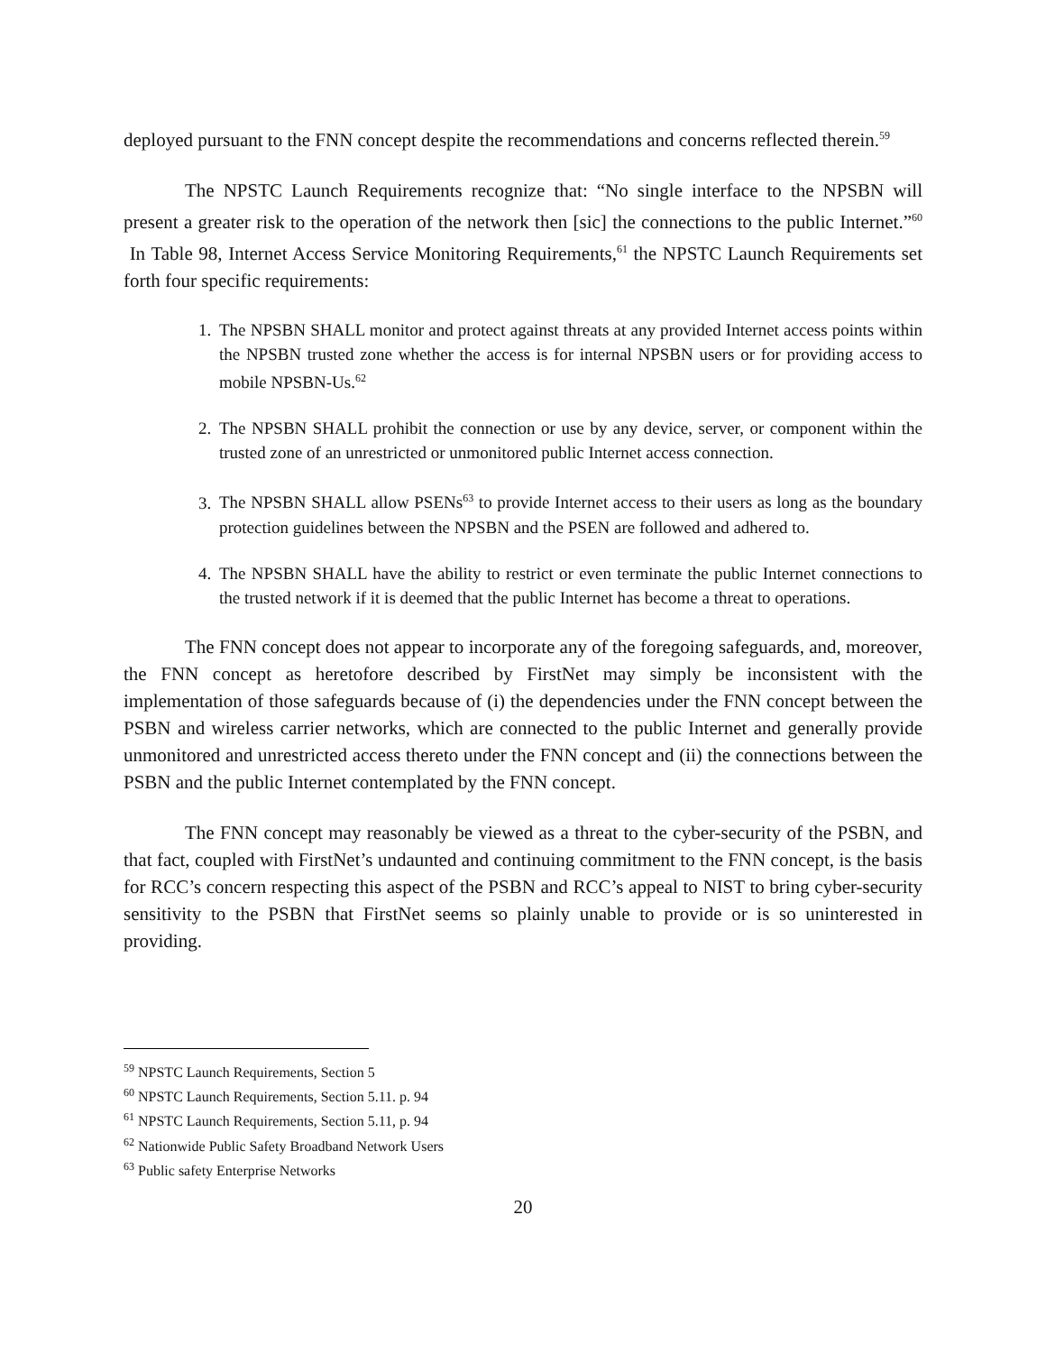deployed pursuant to the FNN concept despite the recommendations and concerns reflected therein.<sup>59</sup>
The NPSTC Launch Requirements recognize that: “No single interface to the NPSBN will present a greater risk to the operation of the network then [sic] the connections to the public Internet.”<sup>60</sup> In Table 98, Internet Access Service Monitoring Requirements,<sup>61</sup> the NPSTC Launch Requirements set forth four specific requirements:
1. The NPSBN SHALL monitor and protect against threats at any provided Internet access points within the NPSBN trusted zone whether the access is for internal NPSBN users or for providing access to mobile NPSBN-Us.<sup>62</sup>
2. The NPSBN SHALL prohibit the connection or use by any device, server, or component within the trusted zone of an unrestricted or unmonitored public Internet access connection.
3. The NPSBN SHALL allow PSENs<sup>63</sup> to provide Internet access to their users as long as the boundary protection guidelines between the NPSBN and the PSEN are followed and adhered to.
4. The NPSBN SHALL have the ability to restrict or even terminate the public Internet connections to the trusted network if it is deemed that the public Internet has become a threat to operations.
The FNN concept does not appear to incorporate any of the foregoing safeguards, and, moreover, the FNN concept as heretofore described by FirstNet may simply be inconsistent with the implementation of those safeguards because of (i) the dependencies under the FNN concept between the PSBN and wireless carrier networks, which are connected to the public Internet and generally provide unmonitored and unrestricted access thereto under the FNN concept and (ii) the connections between the PSBN and the public Internet contemplated by the FNN concept.
The FNN concept may reasonably be viewed as a threat to the cyber-security of the PSBN, and that fact, coupled with FirstNet’s undaunted and continuing commitment to the FNN concept, is the basis for RCC’s concern respecting this aspect of the PSBN and RCC’s appeal to NIST to bring cyber-security sensitivity to the PSBN that FirstNet seems so plainly unable to provide or is so uninterested in providing.
<sup>59</sup> NPSTC Launch Requirements, Section 5
<sup>60</sup> NPSTC Launch Requirements, Section 5.11. p. 94
<sup>61</sup> NPSTC Launch Requirements, Section 5.11, p. 94
<sup>62</sup> Nationwide Public Safety Broadband Network Users
<sup>63</sup> Public safety Enterprise Networks
20